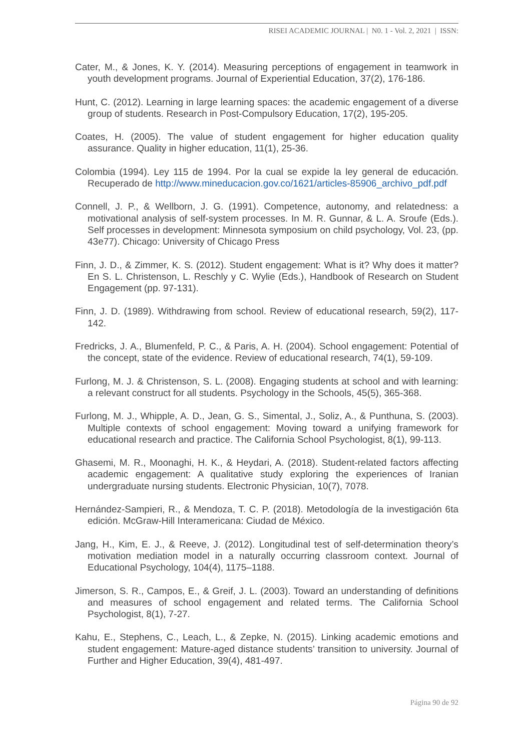RISEI ACADEMIC JOURNAL | N0. 1 - Vol. 2, 2021 | ISSN:
Cater, M., & Jones, K. Y. (2014). Measuring perceptions of engagement in teamwork in youth development programs. Journal of Experiential Education, 37(2), 176-186.
Hunt, C. (2012). Learning in large learning spaces: the academic engagement of a diverse group of students. Research in Post-Compulsory Education, 17(2), 195-205.
Coates, H. (2005). The value of student engagement for higher education quality assurance. Quality in higher education, 11(1), 25-36.
Colombia (1994). Ley 115 de 1994. Por la cual se expide la ley general de educación. Recuperado de http://www.mineducacion.gov.co/1621/articles-85906_archivo_pdf.pdf
Connell, J. P., & Wellborn, J. G. (1991). Competence, autonomy, and relatedness: a motivational analysis of self-system processes. In M. R. Gunnar, & L. A. Sroufe (Eds.). Self processes in development: Minnesota symposium on child psychology, Vol. 23, (pp. 43e77). Chicago: University of Chicago Press
Finn, J. D., & Zimmer, K. S. (2012). Student engagement: What is it? Why does it matter? En S. L. Christenson, L. Reschly y C. Wylie (Eds.), Handbook of Research on Student Engagement (pp. 97-131).
Finn, J. D. (1989). Withdrawing from school. Review of educational research, 59(2), 117-142.
Fredricks, J. A., Blumenfeld, P. C., & Paris, A. H. (2004). School engagement: Potential of the concept, state of the evidence. Review of educational research, 74(1), 59-109.
Furlong, M. J. & Christenson, S. L. (2008). Engaging students at school and with learning: a relevant construct for all students. Psychology in the Schools, 45(5), 365-368.
Furlong, M. J., Whipple, A. D., Jean, G. S., Simental, J., Soliz, A., & Punthuna, S. (2003). Multiple contexts of school engagement: Moving toward a unifying framework for educational research and practice. The California School Psychologist, 8(1), 99-113.
Ghasemi, M. R., Moonaghi, H. K., & Heydari, A. (2018). Student-related factors affecting academic engagement: A qualitative study exploring the experiences of Iranian undergraduate nursing students. Electronic Physician, 10(7), 7078.
Hernández-Sampieri, R., & Mendoza, T. C. P. (2018). Metodología de la investigación 6ta edición. McGraw-Hill Interamericana: Ciudad de México.
Jang, H., Kim, E. J., & Reeve, J. (2012). Longitudinal test of self-determination theory’s motivation mediation model in a naturally occurring classroom context. Journal of Educational Psychology, 104(4), 1175–1188.
Jimerson, S. R., Campos, E., & Greif, J. L. (2003). Toward an understanding of definitions and measures of school engagement and related terms. The California School Psychologist, 8(1), 7-27.
Kahu, E., Stephens, C., Leach, L., & Zepke, N. (2015). Linking academic emotions and student engagement: Mature-aged distance students’ transition to university. Journal of Further and Higher Education, 39(4), 481-497.
Página 90 de 92